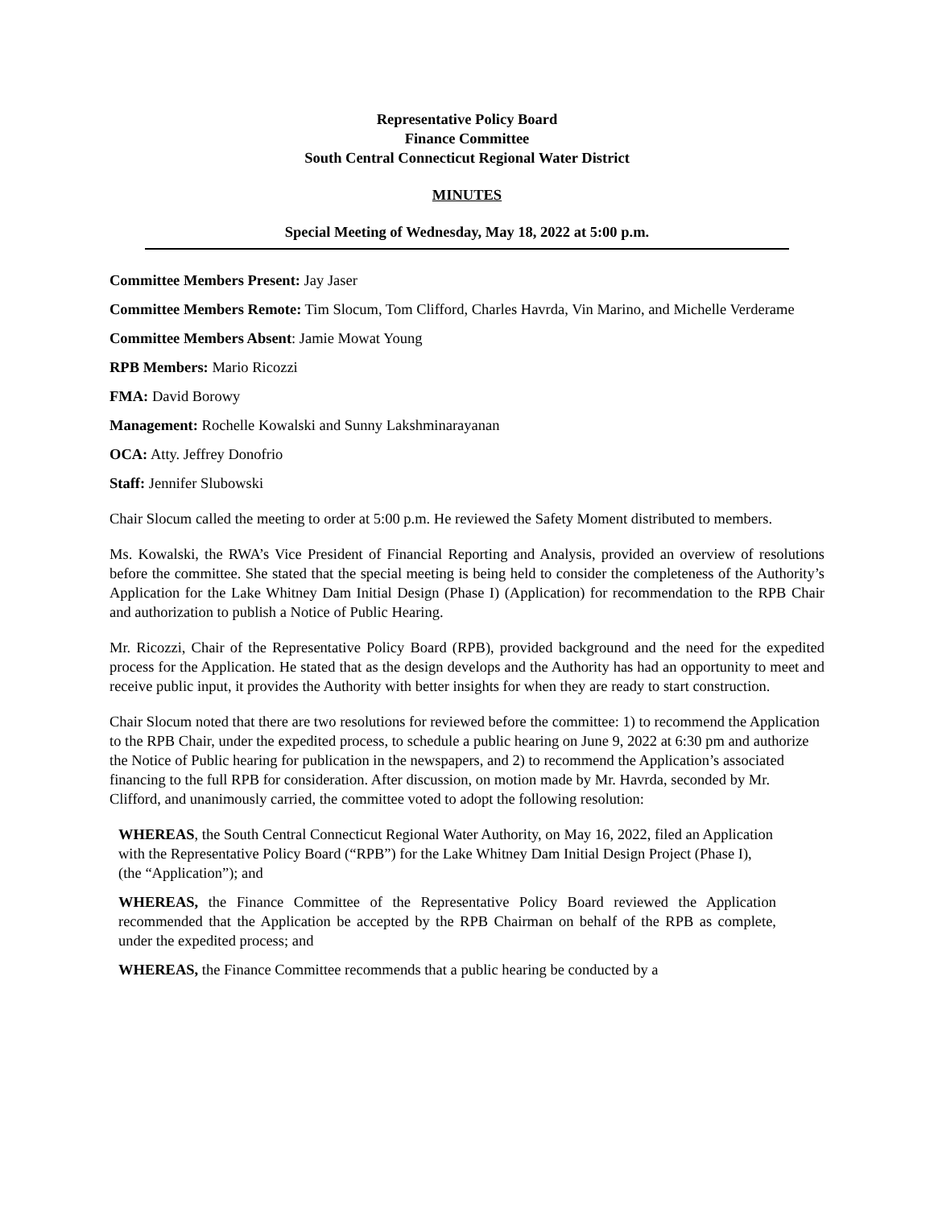Representative Policy Board
Finance Committee
South Central Connecticut Regional Water District
MINUTES
Special Meeting of Wednesday, May 18, 2022 at 5:00 p.m.
Committee Members Present: Jay Jaser
Committee Members Remote: Tim Slocum, Tom Clifford, Charles Havrda, Vin Marino, and Michelle Verderame
Committee Members Absent: Jamie Mowat Young
RPB Members: Mario Ricozzi
FMA: David Borowy
Management: Rochelle Kowalski and Sunny Lakshminarayanan
OCA: Atty. Jeffrey Donofrio
Staff: Jennifer Slubowski
Chair Slocum called the meeting to order at 5:00 p.m. He reviewed the Safety Moment distributed to members.
Ms. Kowalski, the RWA’s Vice President of Financial Reporting and Analysis, provided an overview of resolutions before the committee. She stated that the special meeting is being held to consider the completeness of the Authority’s Application for the Lake Whitney Dam Initial Design (Phase I) (Application) for recommendation to the RPB Chair and authorization to publish a Notice of Public Hearing.
Mr. Ricozzi, Chair of the Representative Policy Board (RPB), provided background and the need for the expedited process for the Application. He stated that as the design develops and the Authority has had an opportunity to meet and receive public input, it provides the Authority with better insights for when they are ready to start construction.
Chair Slocum noted that there are two resolutions for reviewed before the committee: 1) to recommend the Application to the RPB Chair, under the expedited process, to schedule a public hearing on June 9, 2022 at 6:30 pm and authorize the Notice of Public hearing for publication in the newspapers, and 2) to recommend the Application’s associated financing to the full RPB for consideration. After discussion, on motion made by Mr. Havrda, seconded by Mr. Clifford, and unanimously carried, the committee voted to adopt the following resolution:
WHEREAS, the South Central Connecticut Regional Water Authority, on May 16, 2022, filed an Application with the Representative Policy Board (“RPB”) for the Lake Whitney Dam Initial Design Project (Phase I), (the “Application”); and
WHEREAS, the Finance Committee of the Representative Policy Board reviewed the Application recommended that the Application be accepted by the RPB Chairman on behalf of the RPB as complete, under the expedited process; and
WHEREAS, the Finance Committee recommends that a public hearing be conducted by a